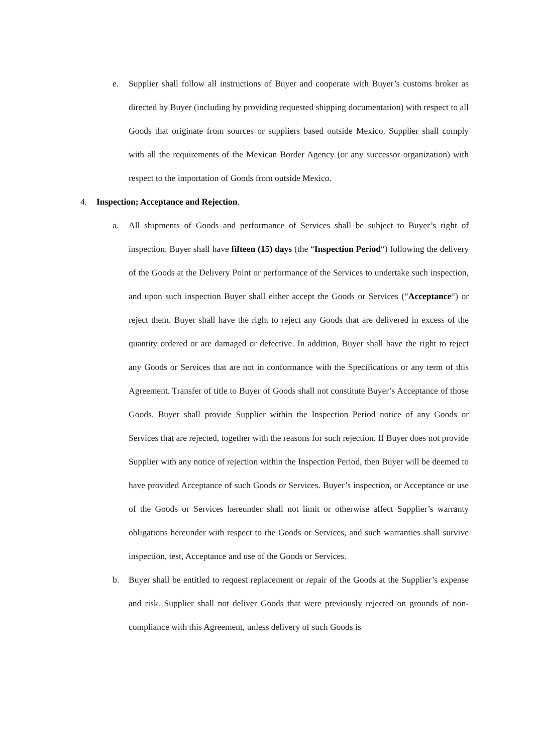e. Supplier shall follow all instructions of Buyer and cooperate with Buyer’s customs broker as directed by Buyer (including by providing requested shipping documentation) with respect to all Goods that originate from sources or suppliers based outside Mexico. Supplier shall comply with all the requirements of the Mexican Border Agency (or any successor organization) with respect to the importation of Goods from outside Mexico.
4. Inspection; Acceptance and Rejection.
a. All shipments of Goods and performance of Services shall be subject to Buyer’s right of inspection. Buyer shall have fifteen (15) days (the “Inspection Period“) following the delivery of the Goods at the Delivery Point or performance of the Services to undertake such inspection, and upon such inspection Buyer shall either accept the Goods or Services (“Acceptance“) or reject them. Buyer shall have the right to reject any Goods that are delivered in excess of the quantity ordered or are damaged or defective. In addition, Buyer shall have the right to reject any Goods or Services that are not in conformance with the Specifications or any term of this Agreement. Transfer of title to Buyer of Goods shall not constitute Buyer’s Acceptance of those Goods. Buyer shall provide Supplier within the Inspection Period notice of any Goods or Services that are rejected, together with the reasons for such rejection. If Buyer does not provide Supplier with any notice of rejection within the Inspection Period, then Buyer will be deemed to have provided Acceptance of such Goods or Services. Buyer’s inspection, or Acceptance or use of the Goods or Services hereunder shall not limit or otherwise affect Supplier’s warranty obligations hereunder with respect to the Goods or Services, and such warranties shall survive inspection, test, Acceptance and use of the Goods or Services.
b. Buyer shall be entitled to request replacement or repair of the Goods at the Supplier’s expense and risk. Supplier shall not deliver Goods that were previously rejected on grounds of non-compliance with this Agreement, unless delivery of such Goods is